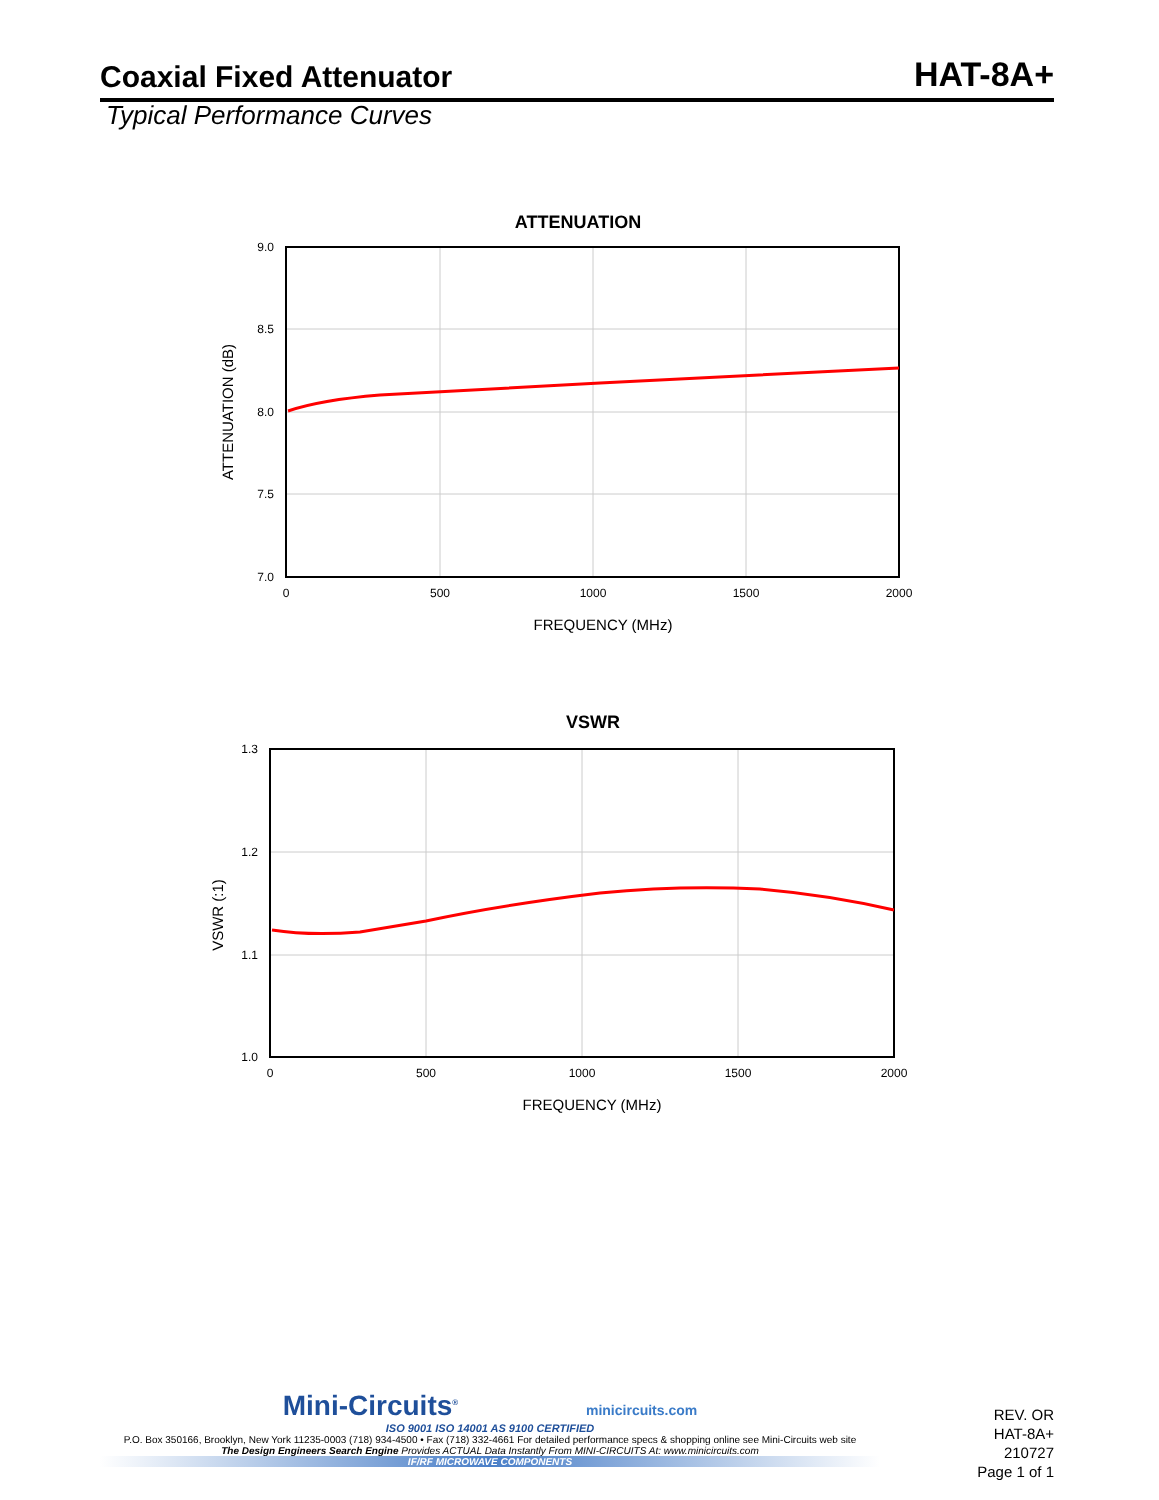Coaxial Fixed Attenuator
HAT-8A+
Typical Performance Curves
ATTENUATION
9.0
8.5
8.0
7.5
7.0
0
500
1000
1500
2000
FREQUENCY (MHz)
ATTENUATION (dB)
VSWR
1.3
1.2
1.1
1.0
0
500
1000
1500
2000
FREQUENCY (MHz)
VSWR (:1)
Mini-Circuits<sup>®</sup> minicircuits.com
ISO 9001 ISO 14001 AS 9100 CERTIFIED
P.O. Box 350166, Brooklyn, New York 11235-0003 (718) 934-4500 • Fax (718) 332-4661 For detailed performance specs & shopping online see Mini-Circuits web site
The Design Engineers Search Engine Provides ACTUAL Data Instantly From MINI-CIRCUITS At: www.minicircuits.com
IF/RF MICROWAVE COMPONENTS
REV. OR
HAT-8A+
210727
Page 1 of 1